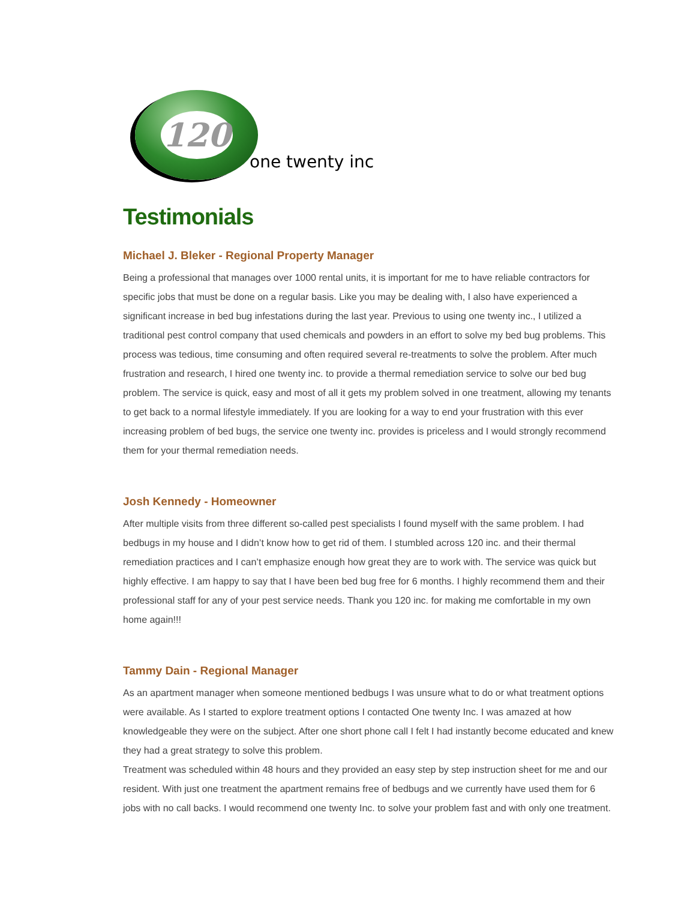120
one twenty inc
Testimonials
Michael J. Bleker - Regional Property Manager
Being a professional that manages over 1000 rental units, it is important for me to have reliable contractors for specific jobs that must be done on a regular basis. Like you may be dealing with, I also have experienced a significant increase in bed bug infestations during the last year. Previous to using one twenty inc., I utilized a traditional pest control company that used chemicals and powders in an effort to solve my bed bug problems. This process was tedious, time consuming and often required several re-treatments to solve the problem. After much frustration and research, I hired one twenty inc. to provide a thermal remediation service to solve our bed bug problem. The service is quick, easy and most of all it gets my problem solved in one treatment, allowing my tenants to get back to a normal lifestyle immediately. If you are looking for a way to end your frustration with this ever increasing problem of bed bugs, the service one twenty inc. provides is priceless and I would strongly recommend them for your thermal remediation needs.
Josh Kennedy - Homeowner
After multiple visits from three different so-called pest specialists I found myself with the same problem. I had bedbugs in my house and I didn’t know how to get rid of them. I stumbled across 120 inc. and their thermal remediation practices and I can’t emphasize enough how great they are to work with. The service was quick but highly effective. I am happy to say that I have been bed bug free for 6 months. I highly recommend them and their professional staff for any of your pest service needs. Thank you 120 inc. for making me comfortable in my own home again!!!
Tammy Dain - Regional Manager
As an apartment manager when someone mentioned bedbugs I was unsure what to do or what treatment options were available. As I started to explore treatment options I contacted One twenty Inc. I was amazed at how knowledgeable they were on the subject. After one short phone call I felt I had instantly become educated and knew they had a great strategy to solve this problem.
Treatment was scheduled within 48 hours and they provided an easy step by step instruction sheet for me and our resident. With just one treatment the apartment remains free of bedbugs and we currently have used them for 6 jobs with no call backs. I would recommend one twenty Inc. to solve your problem fast and with only one treatment.